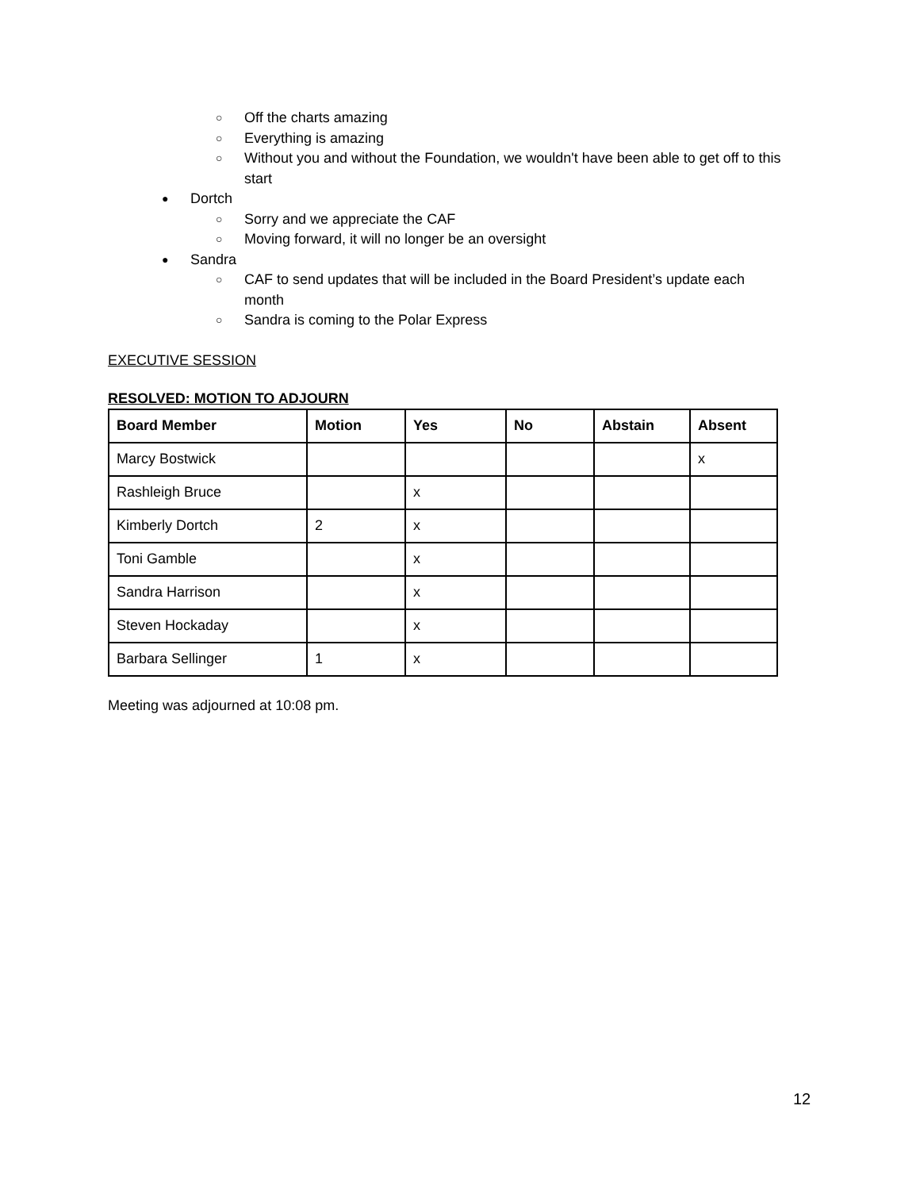○ Off the charts amazing
○ Everything is amazing
○ Without you and without the Foundation, we wouldn't have been able to get off to this start
● Dortch
○ Sorry and we appreciate the CAF
○ Moving forward, it will no longer be an oversight
● Sandra
○ CAF to send updates that will be included in the Board President’s update each month
○ Sandra is coming to the Polar Express
EXECUTIVE SESSION
RESOLVED: MOTION TO ADJOURN
| Board Member | Motion | Yes | No | Abstain | Absent |
| --- | --- | --- | --- | --- | --- |
| Marcy Bostwick | | | | | x |
| Rashleigh Bruce | | x | | | |
| Kimberly Dortch | 2 | x | | | |
| Toni Gamble | | x | | | |
| Sandra Harrison | | x | | | |
| Steven Hockaday | | x | | | |
| Barbara Sellinger | 1 | x | | | |
Meeting was adjourned at 10:08 pm.
12